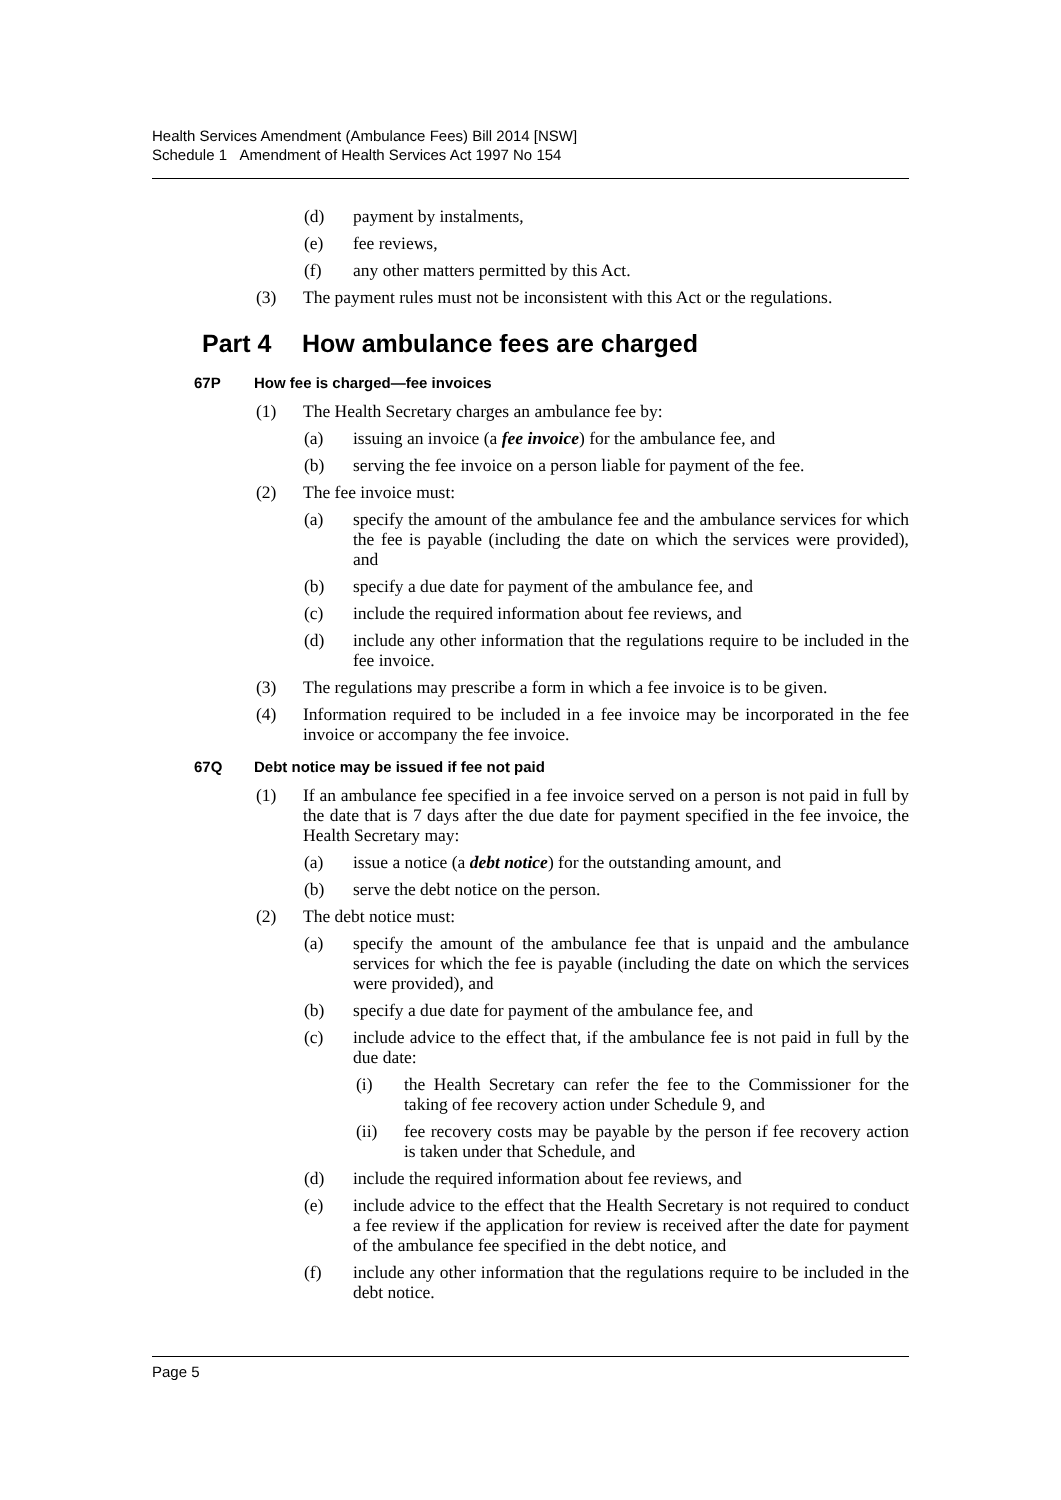Health Services Amendment (Ambulance Fees) Bill 2014 [NSW]
Schedule 1 Amendment of Health Services Act 1997 No 154
(d) payment by instalments,
(e) fee reviews,
(f) any other matters permitted by this Act.
(3) The payment rules must not be inconsistent with this Act or the regulations.
Part 4 How ambulance fees are charged
67P How fee is charged—fee invoices
(1) The Health Secretary charges an ambulance fee by:
(a) issuing an invoice (a fee invoice) for the ambulance fee, and
(b) serving the fee invoice on a person liable for payment of the fee.
(2) The fee invoice must:
(a) specify the amount of the ambulance fee and the ambulance services for which the fee is payable (including the date on which the services were provided), and
(b) specify a due date for payment of the ambulance fee, and
(c) include the required information about fee reviews, and
(d) include any other information that the regulations require to be included in the fee invoice.
(3) The regulations may prescribe a form in which a fee invoice is to be given.
(4) Information required to be included in a fee invoice may be incorporated in the fee invoice or accompany the fee invoice.
67Q Debt notice may be issued if fee not paid
(1) If an ambulance fee specified in a fee invoice served on a person is not paid in full by the date that is 7 days after the due date for payment specified in the fee invoice, the Health Secretary may:
(a) issue a notice (a debt notice) for the outstanding amount, and
(b) serve the debt notice on the person.
(2) The debt notice must:
(a) specify the amount of the ambulance fee that is unpaid and the ambulance services for which the fee is payable (including the date on which the services were provided), and
(b) specify a due date for payment of the ambulance fee, and
(c) include advice to the effect that, if the ambulance fee is not paid in full by the due date:
(i) the Health Secretary can refer the fee to the Commissioner for the taking of fee recovery action under Schedule 9, and
(ii) fee recovery costs may be payable by the person if fee recovery action is taken under that Schedule, and
(d) include the required information about fee reviews, and
(e) include advice to the effect that the Health Secretary is not required to conduct a fee review if the application for review is received after the date for payment of the ambulance fee specified in the debt notice, and
(f) include any other information that the regulations require to be included in the debt notice.
Page 5